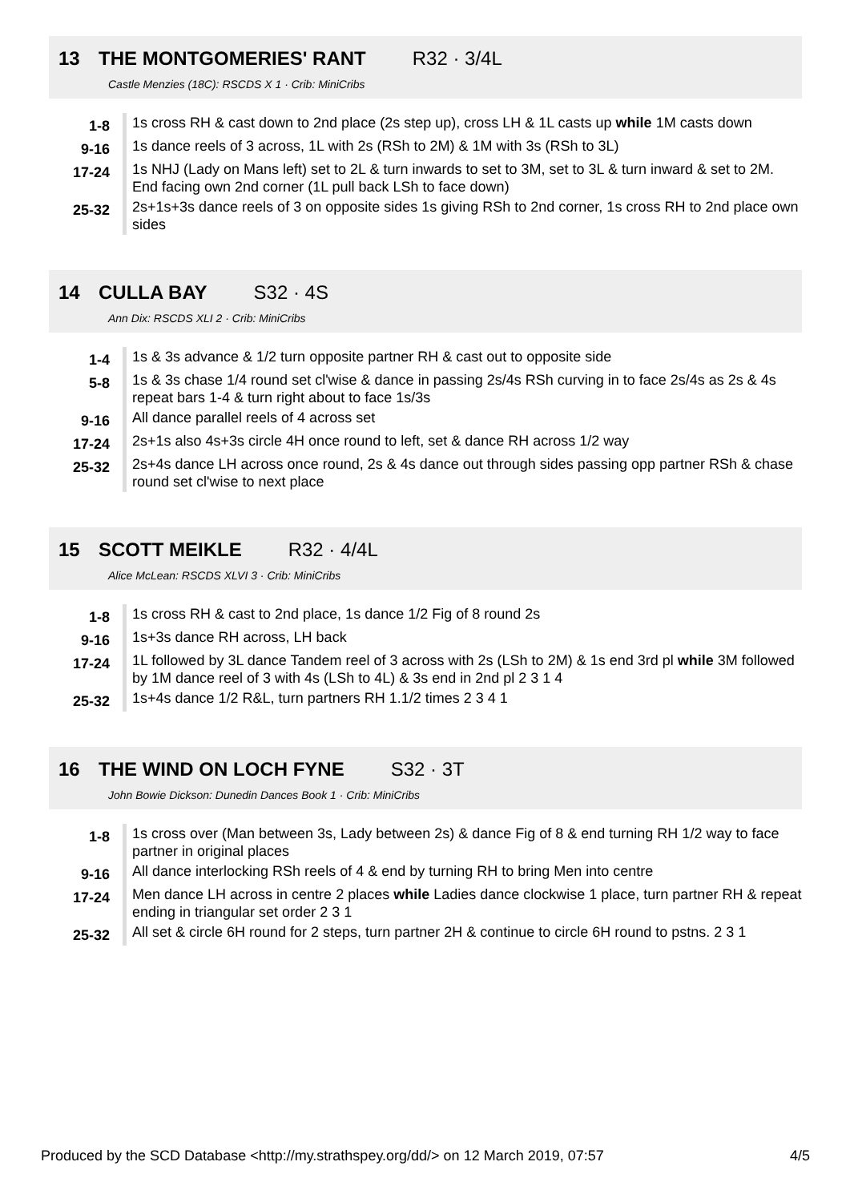13 THE MONTGOMERIES' RANT R32 · 3/4L
Castle Menzies (18C): RSCDS X 1 · Crib: MiniCribs
| 1-8 | 1s cross RH & cast down to 2nd place (2s step up), cross LH & 1L casts up while 1M casts down |
| 9-16 | 1s dance reels of 3 across, 1L with 2s (RSh to 2M) & 1M with 3s (RSh to 3L) |
| 17-24 | 1s NHJ (Lady on Mans left) set to 2L & turn inwards to set to 3M, set to 3L & turn inward & set to 2M. End facing own 2nd corner (1L pull back LSh to face down) |
| 25-32 | 2s+1s+3s dance reels of 3 on opposite sides 1s giving RSh to 2nd corner, 1s cross RH to 2nd place own sides |
14 CULLA BAY S32 · 4S
Ann Dix: RSCDS XLI 2 · Crib: MiniCribs
| 1-4 | 1s & 3s advance & 1/2 turn opposite partner RH & cast out to opposite side |
| 5-8 | 1s & 3s chase 1/4 round set cl'wise & dance in passing 2s/4s RSh curving in to face 2s/4s as 2s & 4s repeat bars 1-4 & turn right about to face 1s/3s |
| 9-16 | All dance parallel reels of 4 across set |
| 17-24 | 2s+1s also 4s+3s circle 4H once round to left, set & dance RH across 1/2 way |
| 25-32 | 2s+4s dance LH across once round, 2s & 4s dance out through sides passing opp partner RSh & chase round set cl'wise to next place |
15 SCOTT MEIKLE R32 · 4/4L
Alice McLean: RSCDS XLVI 3 · Crib: MiniCribs
| 1-8 | 1s cross RH & cast to 2nd place, 1s dance 1/2 Fig of 8 round 2s |
| 9-16 | 1s+3s dance RH across, LH back |
| 17-24 | 1L followed by 3L dance Tandem reel of 3 across with 2s (LSh to 2M) & 1s end 3rd pl while 3M followed by 1M dance reel of 3 with 4s (LSh to 4L) & 3s end in 2nd pl 2 3 1 4 |
| 25-32 | 1s+4s dance 1/2 R&L, turn partners RH 1.1/2 times 2 3 4 1 |
16 THE WIND ON LOCH FYNE S32 · 3T
John Bowie Dickson: Dunedin Dances Book 1 · Crib: MiniCribs
| 1-8 | 1s cross over (Man between 3s, Lady between 2s) & dance Fig of 8 & end turning RH 1/2 way to face partner in original places |
| 9-16 | All dance interlocking RSh reels of 4 & end by turning RH to bring Men into centre |
| 17-24 | Men dance LH across in centre 2 places while Ladies dance clockwise 1 place, turn partner RH & repeat ending in triangular set order 2 3 1 |
| 25-32 | All set & circle 6H round for 2 steps, turn partner 2H & continue to circle 6H round to pstns. 2 3 1 |
Produced by the SCD Database <http://my.strathspey.org/dd/> on 12 March 2019, 07:57 4/5